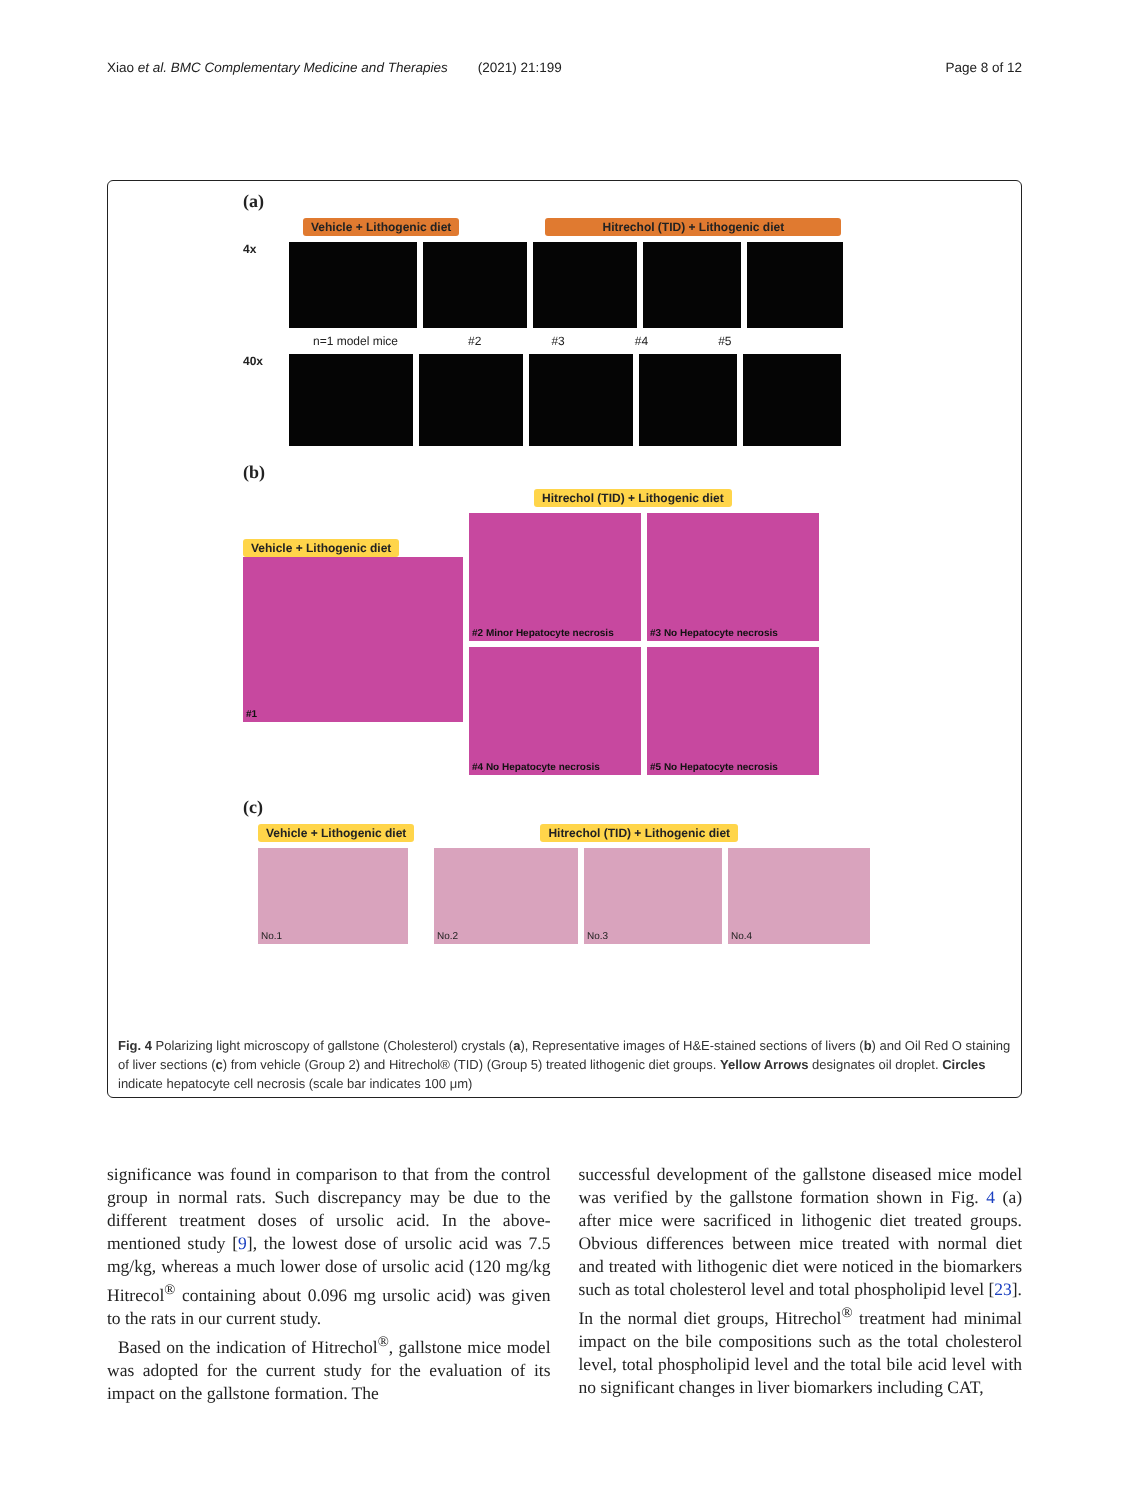Xiao et al. BMC Complementary Medicine and Therapies (2021) 21:199 Page 8 of 12
(a)
Vehicle + Lithogenic diet Hitrechol (TID) + Lithogenic diet
4x
n=1 model mice #2 #3 #4 #5
40x
(b)
Vehicle + Lithogenic diet
#1
Hitrechol (TID) + Lithogenic diet
#2 Minor Hepatocyte necrosis #3 No Hepatocyte necrosis
#4 No Hepatocyte necrosis #5 No Hepatocyte necrosis
(c)
Vehicle + Lithogenic diet Hitrechol (TID) + Lithogenic diet
No.1 No.2 No.3 No.4
Fig. 4 Polarizing light microscopy of gallstone (Cholesterol) crystals (a), Representative images of H&E-stained sections of livers (b) and Oil Red O staining of liver sections (c) from vehicle (Group 2) and Hitrechol® (TID) (Group 5) treated lithogenic diet groups. Yellow Arrows designates oil droplet. Circles indicate hepatocyte cell necrosis (scale bar indicates 100 μm)
significance was found in comparison to that from the control group in normal rats. Such discrepancy may be due to the different treatment doses of ursolic acid. In the above-mentioned study [9], the lowest dose of ursolic acid was 7.5 mg/kg, whereas a much lower dose of ursolic acid (120 mg/kg Hitrecol<sup>®</sup> containing about 0.096 mg ursolic acid) was given to the rats in our current study.
Based on the indication of Hitrechol<sup>®</sup>, gallstone mice model was adopted for the current study for the evaluation of its impact on the gallstone formation. The
successful development of the gallstone diseased mice model was verified by the gallstone formation shown in Fig. 4 (a) after mice were sacrificed in lithogenic diet treated groups. Obvious differences between mice treated with normal diet and treated with lithogenic diet were noticed in the biomarkers such as total cholesterol level and total phospholipid level [23]. In the normal diet groups, Hitrechol<sup>®</sup> treatment had minimal impact on the bile compositions such as the total cholesterol level, total phospholipid level and the total bile acid level with no significant changes in liver biomarkers including CAT,